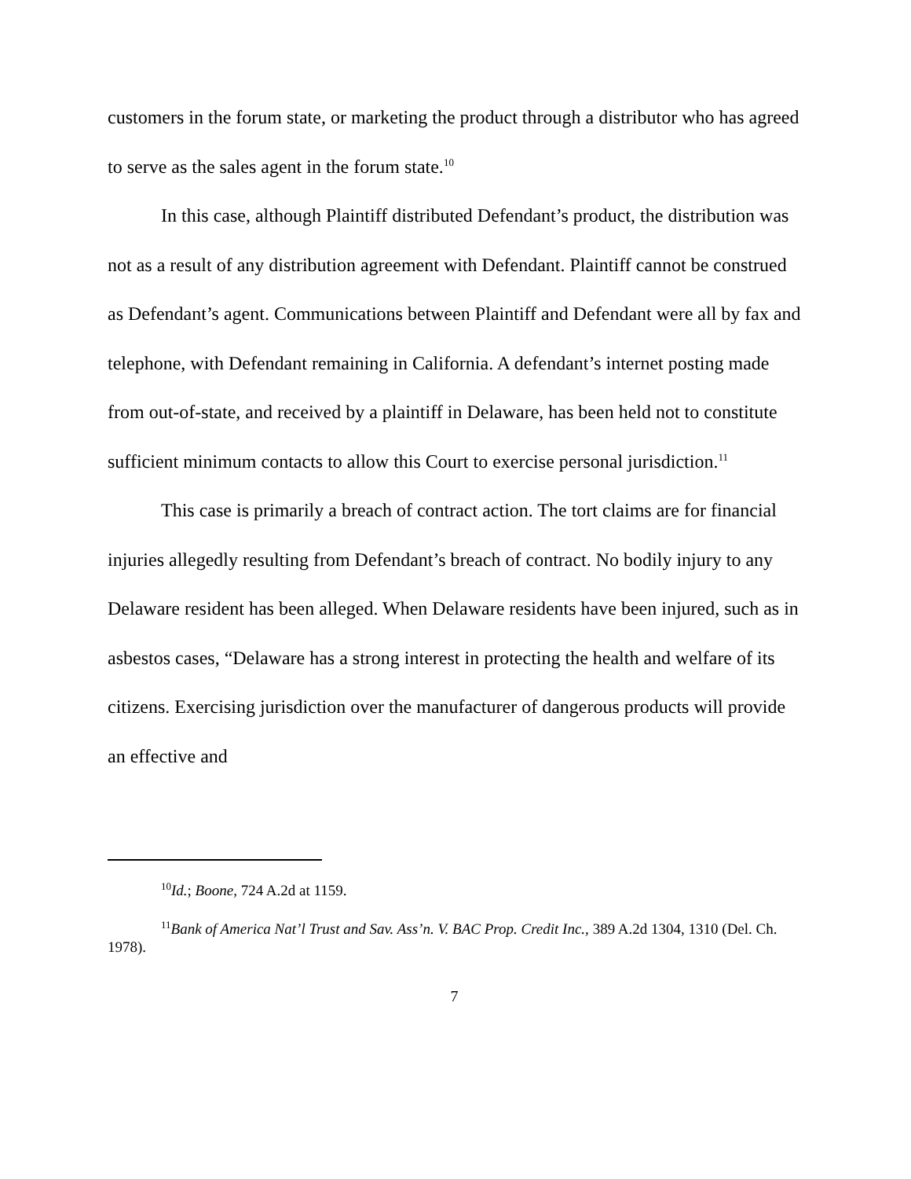customers in the forum state, or marketing the product through a distributor who has agreed to serve as the sales agent in the forum state.<sup>10</sup>
In this case, although Plaintiff distributed Defendant’s product, the distribution was not as a result of any distribution agreement with Defendant. Plaintiff cannot be construed as Defendant’s agent. Communications between Plaintiff and Defendant were all by fax and telephone, with Defendant remaining in California. A defendant’s internet posting made from out-of-state, and received by a plaintiff in Delaware, has been held not to constitute sufficient minimum contacts to allow this Court to exercise personal jurisdiction.<sup>11</sup>
This case is primarily a breach of contract action. The tort claims are for financial injuries allegedly resulting from Defendant’s breach of contract. No bodily injury to any Delaware resident has been alleged. When Delaware residents have been injured, such as in asbestos cases, “Delaware has a strong interest in protecting the health and welfare of its citizens. Exercising jurisdiction over the manufacturer of dangerous products will provide an effective and
<sup>10</sup> Id.; Boone, 724 A.2d at 1159.
<sup>11</sup> Bank of America Nat’l Trust and Sav. Ass’n. V. BAC Prop. Credit Inc., 389 A.2d 1304, 1310 (Del. Ch. 1978).
7